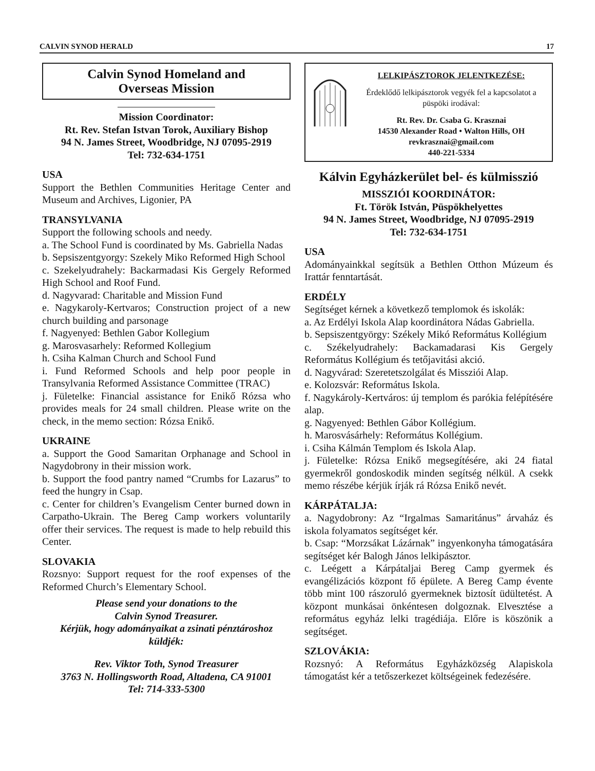CALVIN SYNOD HERALD 17
Calvin Synod Homeland and
Overseas Mission
Mission Coordinator:
Rt. Rev. Stefan Istvan Torok, Auxiliary Bishop
94 N. James Street, Woodbridge, NJ 07095-2919
Tel: 732-634-1751
USA
Support the Bethlen Communities Heritage Center and Museum and Archives, Ligonier, PA
TRANSYLVANIA
Support the following schools and needy.
a. The School Fund is coordinated by Ms. Gabriella Nadas
b. Sepsiszentgyorgy: Szekely Miko Reformed High School
c. Szekelyudrahely: Backarmadasi Kis Gergely Reformed High School and Roof Fund.
d. Nagyvarad: Charitable and Mission Fund
e. Nagykaroly-Kertvaros; Construction project of a new church building and parsonage
f. Nagyenyed: Bethlen Gabor Kollegium
g. Marosvasarhely: Reformed Kollegium
h. Csiha Kalman Church and School Fund
i. Fund Reformed Schools and help poor people in Transylvania Reformed Assistance Committee (TRAC)
j. Fületelke: Financial assistance for Enikő Rózsa who provides meals for 24 small children. Please write on the check, in the memo section: Rózsa Enikő.
UKRAINE
a. Support the Good Samaritan Orphanage and School in Nagydobrony in their mission work.
b. Support the food pantry named “Crumbs for Lazarus” to feed the hungry in Csap.
c. Center for children’s Evangelism Center burned down in Carpatho-Ukrain. The Bereg Camp workers voluntarily offer their services. The request is made to help rebuild this Center.
SLOVAKIA
Rozsnyo: Support request for the roof expenses of the Reformed Church’s Elementary School.
Please send your donations to the
Calvin Synod Treasurer.
Kérjük, hogy adományaikat a zsinati pénztároshoz küldjék:
Rev. Viktor Toth, Synod Treasurer
3763 N. Hollingsworth Road, Altadena, CA 91001
Tel: 714-333-5300
LELKIPÁSZTOROK JELENTKEZÉSE:
Érdeklődő lelkipásztorok vegyék fel a kapcsolatot a püspöki irodával:
Rt. Rev. Dr. Csaba G. Krasznai
14530 Alexander Road • Walton Hills, OH
revkrasznai@gmail.com
440-221-5334
Kálvin Egyházkerület bel- és külmisszió
MISSZIÓI KOORDINÁTOR:
Ft. Török István, Püspökhelyettes
94 N. James Street, Woodbridge, NJ 07095-2919
Tel: 732-634-1751
USA
Adományainkkal segítsük a Bethlen Otthon Múzeum és Irattár fenntartását.
ERDÉLY
Segítséget kérnek a következő templomok és iskolák:
a. Az Erdélyi Iskola Alap koordinátora Nádas Gabriella.
b. Sepsiszentgyörgy: Székely Mikó Református Kollégium
c. Székelyudrahely: Backamadarasi Kis Gergely Református Kollégium és tetőjavitási akció.
d. Nagyvárad: Szeretetszolgálat és Missziói Alap.
e. Kolozsvár: Református Iskola.
f. Nagykároly-Kertváros: új templom és parókia felépítésére alap.
g. Nagyenyed: Bethlen Gábor Kollégium.
h. Marosvásárhely: Református Kollégium.
i. Csiha Kálmán Templom és Iskola Alap.
j. Fületelke: Rózsa Enikő megsegítésére, aki 24 fiatal gyermekről gondoskodik minden segítség nélkül. A csekk memo részébe kérjük írják rá Rózsa Enikő nevét.
KÁRPÁTALJA:
a. Nagydobrony: Az “Irgalmas Samaritánus” árvaház és iskola folyamatos segítséget kér.
b. Csap: “Morzsákat Lázárnak” ingyenkonyha támogatására segítséget kér Balogh János lelkipásztor.
c. Leégett a Kárpátaljai Bereg Camp gyermek és evangélizációs központ fő épülete. A Bereg Camp évente több mint 100 rászoruló gyermeknek biztosít üdültetést. A központ munkásai önkéntesen dolgoznak. Elvesztése a református egyház lelki tragédiája. Előre is köszönik a segítséget.
SZLOVÁKIA:
Rozsnyó: A Református Egyházközség Alapiskola támogatást kér a tetőszerkezet költségeinek fedezésére.